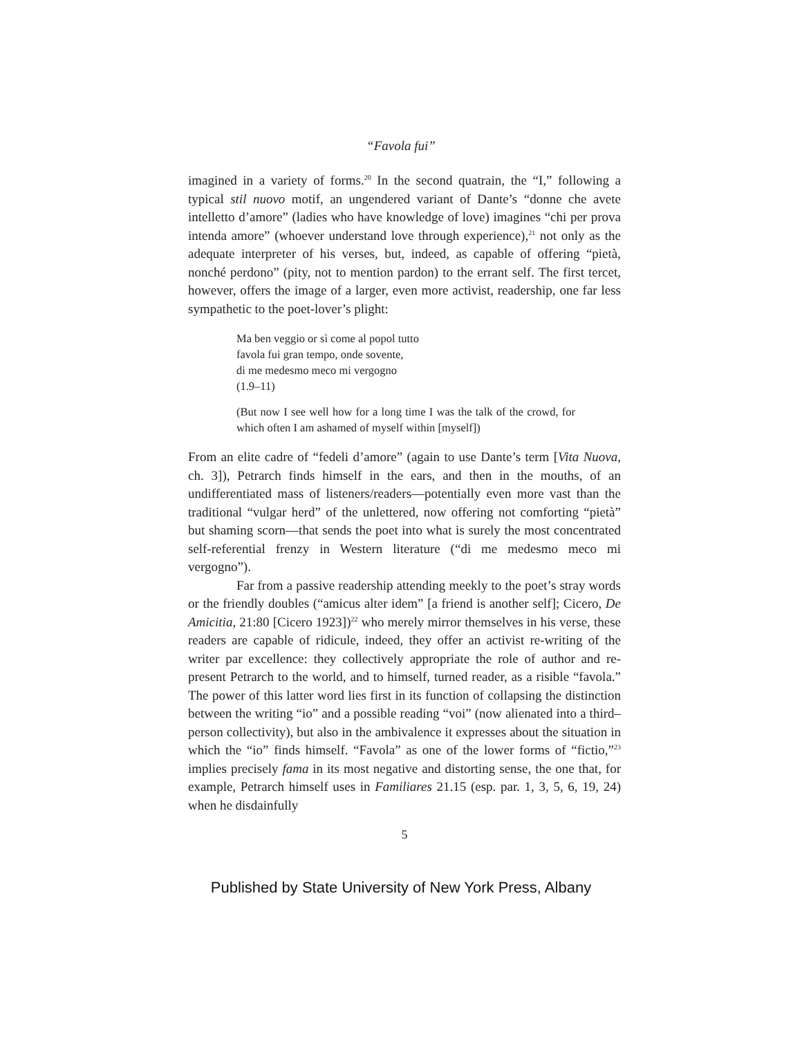“Favola fui”
imagined in a variety of forms.<sup>20</sup> In the second quatrain, the “I,” following a typical stil nuovo motif, an ungendered variant of Dante’s “donne che avete intelletto d’amore” (ladies who have knowledge of love) imagines “chi per prova intenda amore” (whoever understand love through experience),<sup>21</sup> not only as the adequate interpreter of his verses, but, indeed, as capable of offering “pietà, nonché perdono” (pity, not to mention pardon) to the errant self. The first tercet, however, offers the image of a larger, even more activist, readership, one far less sympathetic to the poet-lover’s plight:
Ma ben veggio or sì come al popol tutto
favola fui gran tempo, onde sovente,
di me medesmo meco mi vergogno
(1.9–11)
(But now I see well how for a long time I was the talk of the crowd, for which often I am ashamed of myself within [myself])
From an elite cadre of “fedeli d’amore” (again to use Dante’s term [Vita Nuova, ch. 3]), Petrarch finds himself in the ears, and then in the mouths, of an undifferentiated mass of listeners/readers—potentially even more vast than the traditional “vulgar herd” of the unlettered, now offering not comforting “pietà” but shaming scorn—that sends the poet into what is surely the most concentrated self-referential frenzy in Western literature (“di me medesmo meco mi vergogno”).
Far from a passive readership attending meekly to the poet’s stray words or the friendly doubles (“amicus alter idem” [a friend is another self]; Cicero, De Amicitia, 21:80 [Cicero 1923])<sup>22</sup> who merely mirror themselves in his verse, these readers are capable of ridicule, indeed, they offer an activist re-writing of the writer par excellence: they collectively appropriate the role of author and re-present Petrarch to the world, and to himself, turned reader, as a risible “favola.” The power of this latter word lies first in its function of collapsing the distinction between the writing “io” and a possible reading “voi” (now alienated into a third–person collectivity), but also in the ambivalence it expresses about the situation in which the “io” finds himself. “Favola” as one of the lower forms of “fictio,”<sup>23</sup> implies precisely fama in its most negative and distorting sense, the one that, for example, Petrarch himself uses in Familiares 21.15 (esp. par. 1, 3, 5, 6, 19, 24) when he disdainfully
5
Published by State University of New York Press, Albany